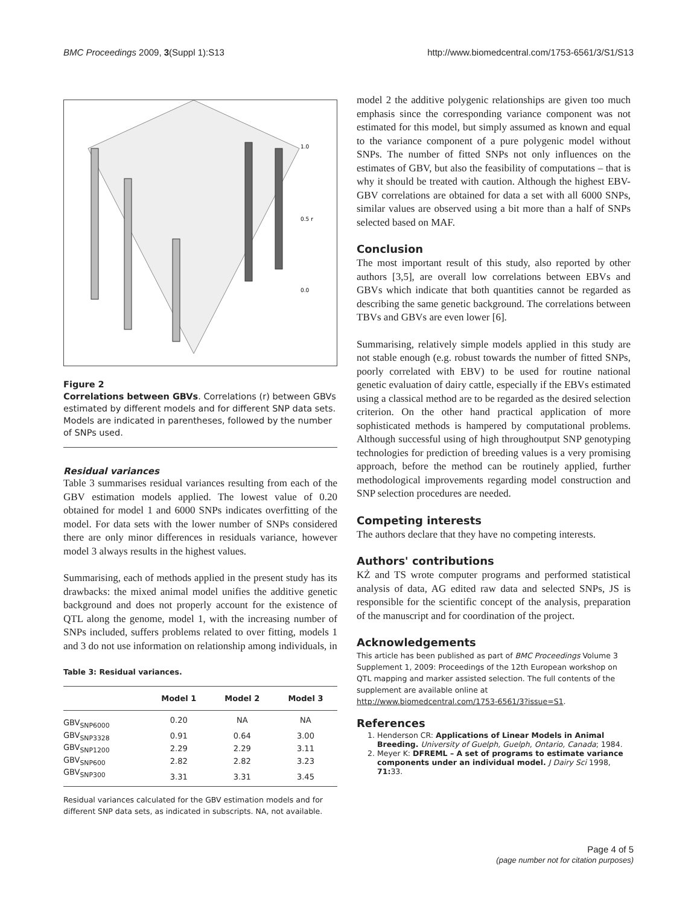BMC Proceedings 2009, 3(Suppl 1):S13 http://www.biomedcentral.com/1753-6561/3/S1/S13
1.0
0.5 r
0.0
Figure 2
Correlations between GBVs. Correlations (r) between GBVs estimated by different models and for different SNP data sets. Models are indicated in parentheses, followed by the number of SNPs used.
Residual variances
Table 3 summarises residual variances resulting from each of the GBV estimation models applied. The lowest value of 0.20 obtained for model 1 and 6000 SNPs indicates overfitting of the model. For data sets with the lower number of SNPs considered there are only minor differences in residuals variance, however model 3 always results in the highest values.
Summarising, each of methods applied in the present study has its drawbacks: the mixed animal model unifies the additive genetic background and does not properly account for the existence of QTL along the genome, model 1, with the increasing number of SNPs included, suffers problems related to over fitting, models 1 and 3 do not use information on relationship among individuals, in
Table 3: Residual variances.
| | Model 1 | Model 2 | Model 3 |
| --- | --- | --- | --- |
| GBV<sub>SNP6000</sub> | 0.20 | NA | NA |
| GBV<sub>SNP3328</sub> | 0.91 | 0.64 | 3.00 |
| GBV<sub>SNP1200</sub> | 2.29 | 2.29 | 3.11 |
| GBV<sub>SNP600</sub> | 2.82 | 2.82 | 3.23 |
| GBV<sub>SNP300</sub> | 3.31 | 3.31 | 3.45 |
Residual variances calculated for the GBV estimation models and for different SNP data sets, as indicated in subscripts. NA, not available.
model 2 the additive polygenic relationships are given too much emphasis since the corresponding variance component was not estimated for this model, but simply assumed as known and equal to the variance component of a pure polygenic model without SNPs. The number of fitted SNPs not only influences on the estimates of GBV, but also the feasibility of computations – that is why it should be treated with caution. Although the highest EBV-GBV correlations are obtained for data a set with all 6000 SNPs, similar values are observed using a bit more than a half of SNPs selected based on MAF.
Conclusion
The most important result of this study, also reported by other authors [3,5], are overall low correlations between EBVs and GBVs which indicate that both quantities cannot be regarded as describing the same genetic background. The correlations between TBVs and GBVs are even lower [6].
Summarising, relatively simple models applied in this study are not stable enough (e.g. robust towards the number of fitted SNPs, poorly correlated with EBV) to be used for routine national genetic evaluation of dairy cattle, especially if the EBVs estimated using a classical method are to be regarded as the desired selection criterion. On the other hand practical application of more sophisticated methods is hampered by computational problems. Although successful using of high throughoutput SNP genotyping technologies for prediction of breeding values is a very promising approach, before the method can be routinely applied, further methodological improvements regarding model construction and SNP selection procedures are needed.
Competing interests
The authors declare that they have no competing interests.
Authors' contributions
KŻ and TS wrote computer programs and performed statistical analysis of data, AG edited raw data and selected SNPs, JS is responsible for the scientific concept of the analysis, preparation of the manuscript and for coordination of the project.
Acknowledgements
This article has been published as part of BMC Proceedings Volume 3 Supplement 1, 2009: Proceedings of the 12th European workshop on QTL mapping and marker assisted selection. The full contents of the supplement are available online at http://www.biomedcentral.com/1753-6561/3?issue=S1.
References
1. Henderson CR: Applications of Linear Models in Animal Breeding. University of Guelph, Guelph, Ontario, Canada; 1984.
2. Meyer K: DFREML – A set of programs to estimate variance components under an individual model. J Dairy Sci 1998, 71: 33.
Page 4 of 5
(page number not for citation purposes)